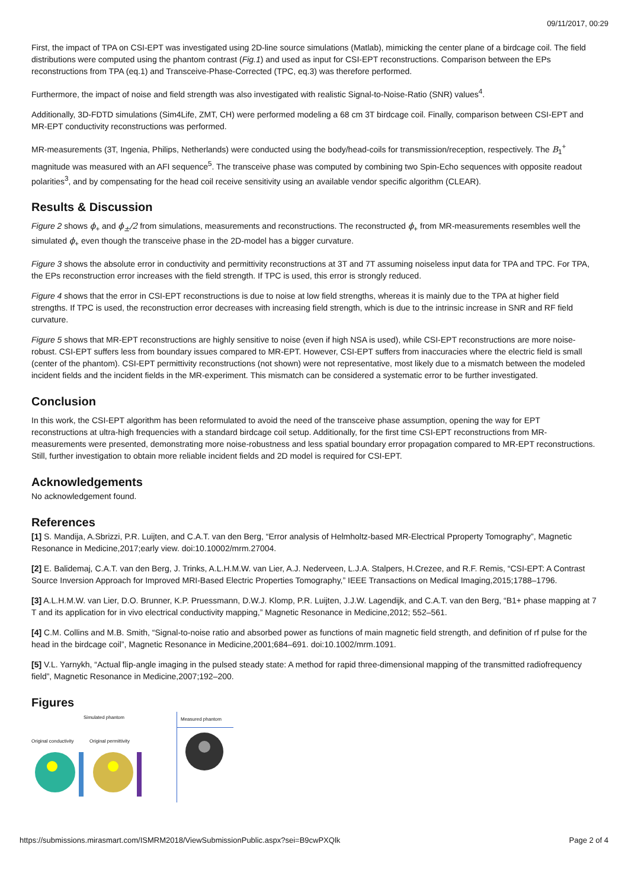09/11/2017, 00:29
First, the impact of TPA on CSI-EPT was investigated using 2D-line source simulations (Matlab), mimicking the center plane of a birdcage coil. The field distributions were computed using the phantom contrast (Fig.1) and used as input for CSI-EPT reconstructions. Comparison between the EPs reconstructions from TPA (eq.1) and Transceive-Phase-Corrected (TPC, eq.3) was therefore performed.
Furthermore, the impact of noise and field strength was also investigated with realistic Signal-to-Noise-Ratio (SNR) values<sup>4</sup>.
Additionally, 3D-FDTD simulations (Sim4Life, ZMT, CH) were performed modeling a 68 cm 3T birdcage coil. Finally, comparison between CSI-EPT and MR-EPT conductivity reconstructions was performed.
MR-measurements (3T, Ingenia, Philips, Netherlands) were conducted using the body/head-coils for transmission/reception, respectively. The B<sub>1</sub><sup>+</sup> magnitude was measured with an AFI sequence<sup>5</sup>. The transceive phase was computed by combining two Spin-Echo sequences with opposite readout polarities<sup>3</sup>, and by compensating for the head coil receive sensitivity using an available vendor specific algorithm (CLEAR).
Results & Discussion
Figure 2 shows ϕ<sub>+</sub> and ϕ<sub>±</sub>/2 from simulations, measurements and reconstructions. The reconstructed ϕ<sub>+</sub> from MR-measurements resembles well the simulated ϕ<sub>+</sub> even though the transceive phase in the 2D-model has a bigger curvature.
Figure 3 shows the absolute error in conductivity and permittivity reconstructions at 3T and 7T assuming noiseless input data for TPA and TPC. For TPA, the EPs reconstruction error increases with the field strength. If TPC is used, this error is strongly reduced.
Figure 4 shows that the error in CSI-EPT reconstructions is due to noise at low field strengths, whereas it is mainly due to the TPA at higher field strengths. If TPC is used, the reconstruction error decreases with increasing field strength, which is due to the intrinsic increase in SNR and RF field curvature.
Figure 5 shows that MR-EPT reconstructions are highly sensitive to noise (even if high NSA is used), while CSI-EPT reconstructions are more noise-robust. CSI-EPT suffers less from boundary issues compared to MR-EPT. However, CSI-EPT suffers from inaccuracies where the electric field is small (center of the phantom). CSI-EPT permittivity reconstructions (not shown) were not representative, most likely due to a mismatch between the modeled incident fields and the incident fields in the MR-experiment. This mismatch can be considered a systematic error to be further investigated.
Conclusion
In this work, the CSI-EPT algorithm has been reformulated to avoid the need of the transceive phase assumption, opening the way for EPT reconstructions at ultra-high frequencies with a standard birdcage coil setup. Additionally, for the first time CSI-EPT reconstructions from MR-measurements were presented, demonstrating more noise-robustness and less spatial boundary error propagation compared to MR-EPT reconstructions. Still, further investigation to obtain more reliable incident fields and 2D model is required for CSI-EPT.
Acknowledgements
No acknowledgement found.
References
[1] S. Mandija, A.Sbrizzi, P.R. Luijten, and C.A.T. van den Berg, “Error analysis of Helmholtz-based MR-Electrical Pproperty Tomography”, Magnetic Resonance in Medicine,2017;early view. doi:10.10002/mrm.27004.
[2] E. Balidemaj, C.A.T. van den Berg, J. Trinks, A.L.H.M.W. van Lier, A.J. Nederveen, L.J.A. Stalpers, H.Crezee, and R.F. Remis, “CSI-EPT: A Contrast Source Inversion Approach for Improved MRI-Based Electric Properties Tomography,” IEEE Transactions on Medical Imaging,2015;1788–1796.
[3] A.L.H.M.W. van Lier, D.O. Brunner, K.P. Pruessmann, D.W.J. Klomp, P.R. Luijten, J.J.W. Lagendijk, and C.A.T. van den Berg, “B1+ phase mapping at 7 T and its application for in vivo electrical conductivity mapping,” Magnetic Resonance in Medicine,2012; 552–561.
[4] C.M. Collins and M.B. Smith, “Signal-to-noise ratio and absorbed power as functions of main magnetic field strength, and definition of rf pulse for the head in the birdcage coil”, Magnetic Resonance in Medicine,2001;684–691. doi:10.1002/mrm.1091.
[5] V.L. Yarnykh, “Actual flip-angle imaging in the pulsed steady state: A method for rapid three-dimensional mapping of the transmitted radiofrequency field”, Magnetic Resonance in Medicine,2007;192–200.
Figures
Simulated phantom
Original conductivity Original permittivity
Measured phantom
https://submissions.mirasmart.com/ISMRM2018/ViewSubmissionPublic.aspx?sei=B9cwPXQlk Page 2 of 4